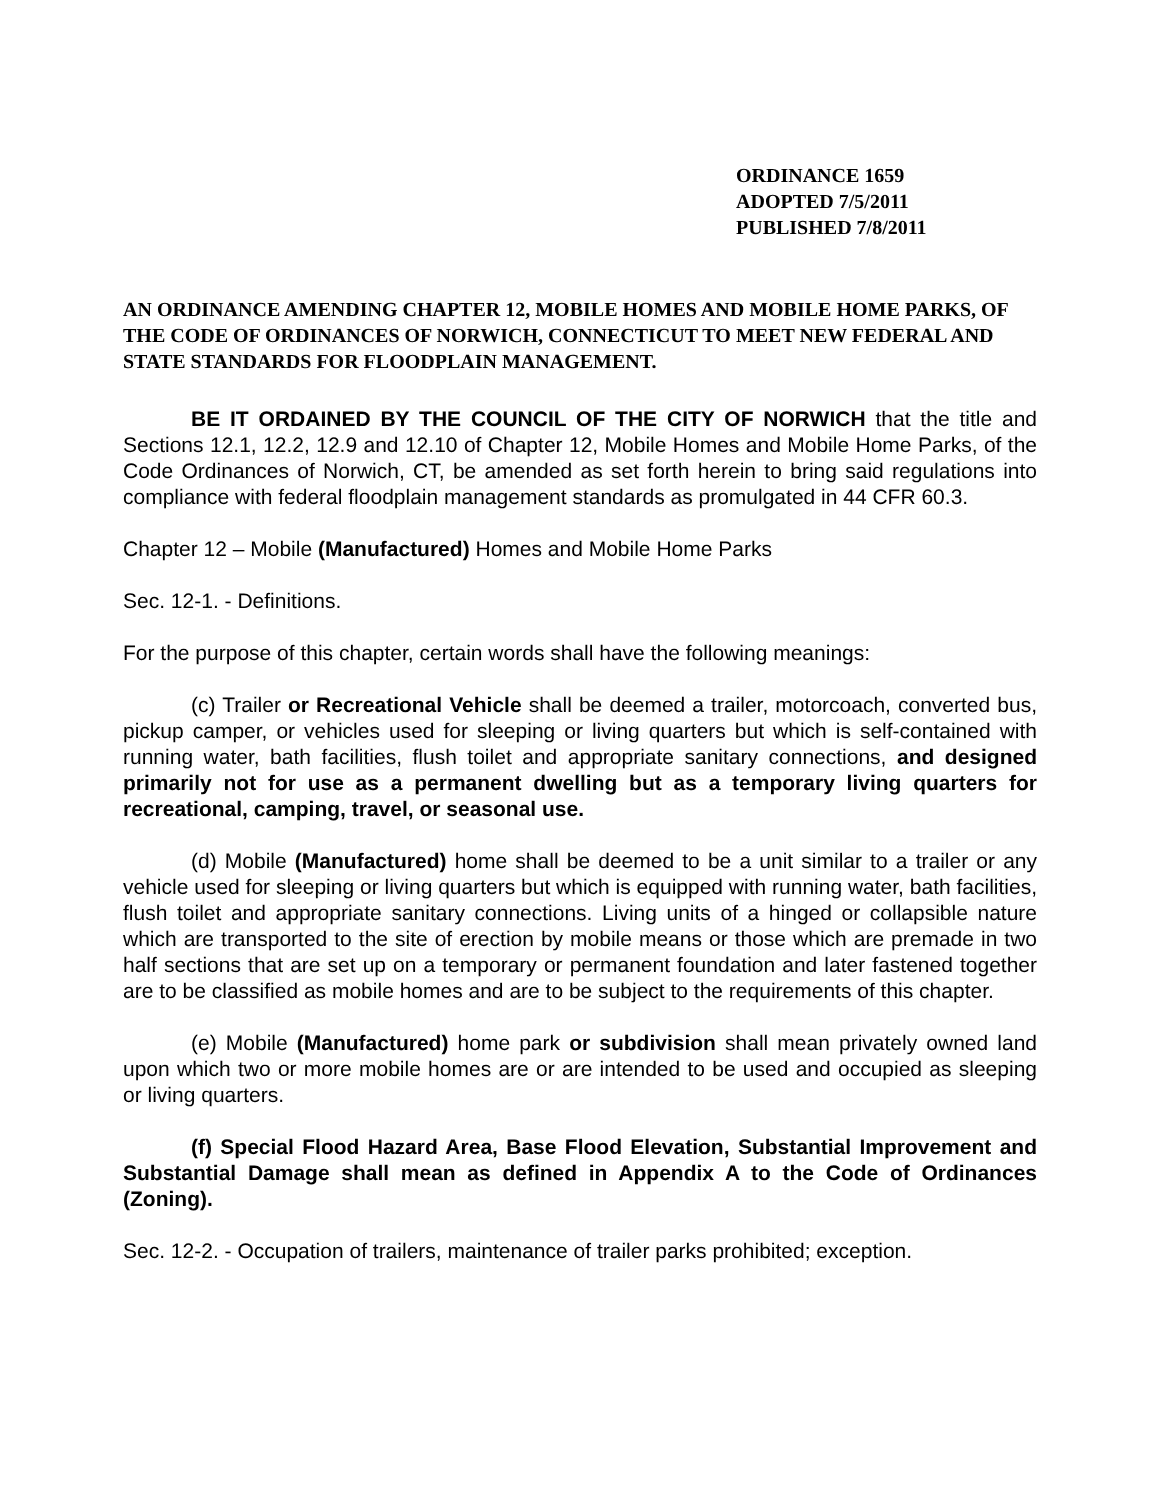ORDINANCE 1659
ADOPTED 7/5/2011
PUBLISHED 7/8/2011
AN ORDINANCE AMENDING CHAPTER 12, MOBILE HOMES AND MOBILE HOME PARKS, OF THE CODE OF ORDINANCES OF NORWICH, CONNECTICUT TO MEET NEW FEDERAL AND STATE STANDARDS FOR FLOODPLAIN MANAGEMENT.
BE IT ORDAINED BY THE COUNCIL OF THE CITY OF NORWICH that the title and Sections 12.1, 12.2, 12.9 and 12.10 of Chapter 12, Mobile Homes and Mobile Home Parks, of the Code Ordinances of Norwich, CT, be amended as set forth herein to bring said regulations into compliance with federal floodplain management standards as promulgated in 44 CFR 60.3.
Chapter 12 – Mobile (Manufactured) Homes and Mobile Home Parks
Sec. 12-1. - Definitions.
For the purpose of this chapter, certain words shall have the following meanings:
(c) Trailer or Recreational Vehicle shall be deemed a trailer, motorcoach, converted bus, pickup camper, or vehicles used for sleeping or living quarters but which is self-contained with running water, bath facilities, flush toilet and appropriate sanitary connections, and designed primarily not for use as a permanent dwelling but as a temporary living quarters for recreational, camping, travel, or seasonal use.
(d) Mobile (Manufactured) home shall be deemed to be a unit similar to a trailer or any vehicle used for sleeping or living quarters but which is equipped with running water, bath facilities, flush toilet and appropriate sanitary connections. Living units of a hinged or collapsible nature which are transported to the site of erection by mobile means or those which are premade in two half sections that are set up on a temporary or permanent foundation and later fastened together are to be classified as mobile homes and are to be subject to the requirements of this chapter.
(e) Mobile (Manufactured) home park or subdivision shall mean privately owned land upon which two or more mobile homes are or are intended to be used and occupied as sleeping or living quarters.
(f) Special Flood Hazard Area, Base Flood Elevation, Substantial Improvement and Substantial Damage shall mean as defined in Appendix A to the Code of Ordinances (Zoning).
Sec. 12-2. - Occupation of trailers, maintenance of trailer parks prohibited; exception.